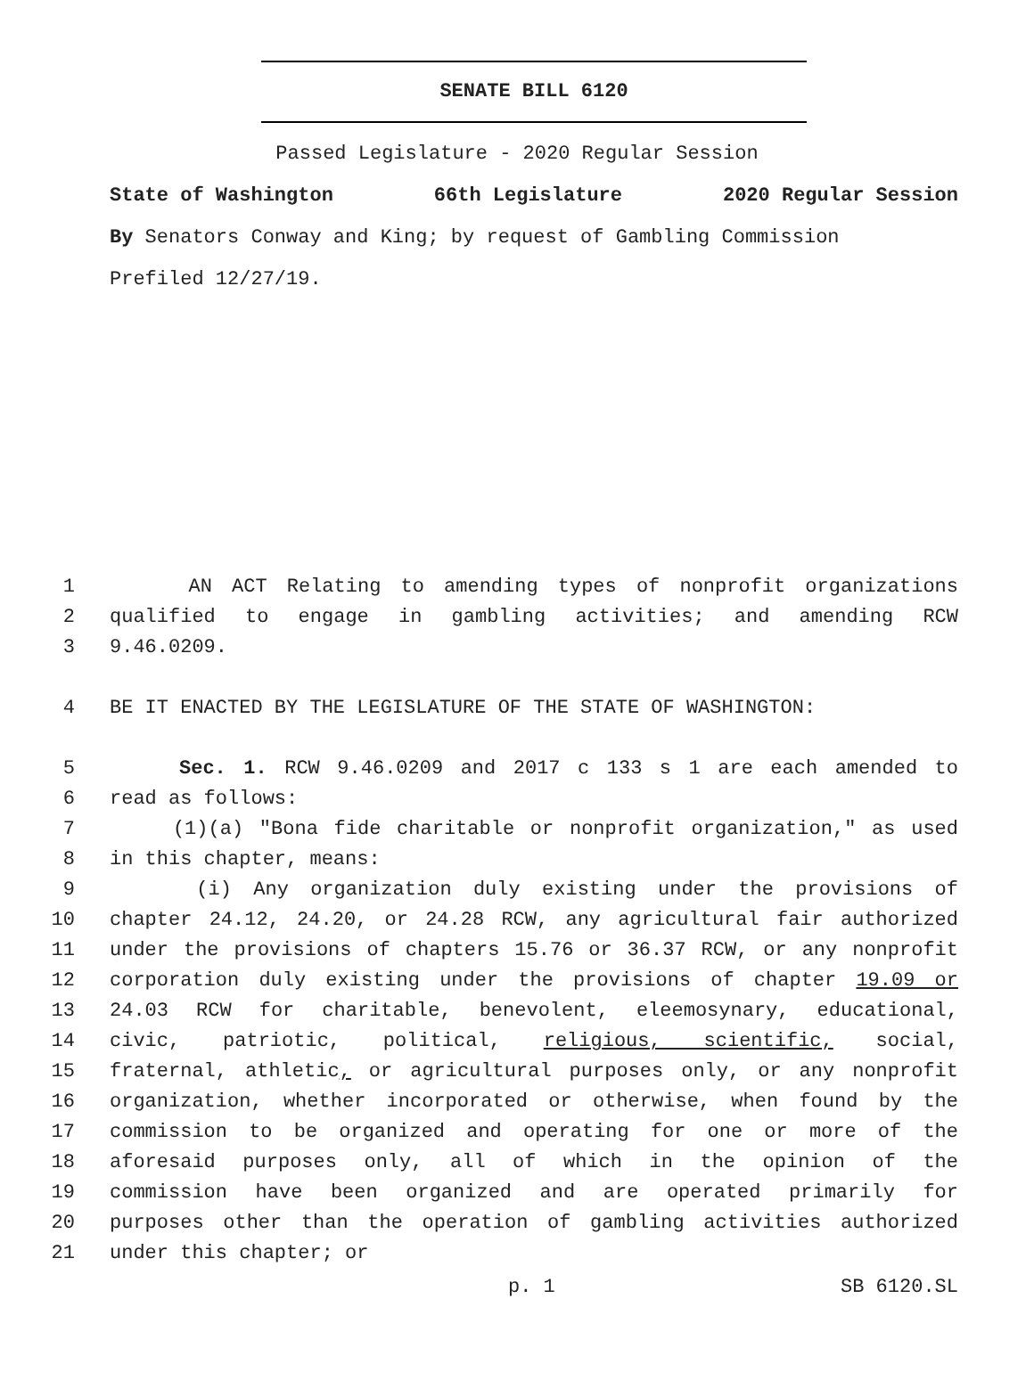SENATE BILL 6120
Passed Legislature - 2020 Regular Session
State of Washington 66th Legislature 2020 Regular Session
By Senators Conway and King; by request of Gambling Commission
Prefiled 12/27/19.
1 AN ACT Relating to amending types of nonprofit organizations
2 qualified to engage in gambling activities; and amending RCW
3 9.46.0209.
4 BE IT ENACTED BY THE LEGISLATURE OF THE STATE OF WASHINGTON:
5 Sec. 1. RCW 9.46.0209 and 2017 c 133 s 1 are each amended to
6 read as follows:
7 (1)(a) "Bona fide charitable or nonprofit organization," as used
8 in this chapter, means:
9 (i) Any organization duly existing under the provisions of
10 chapter 24.12, 24.20, or 24.28 RCW, any agricultural fair authorized
11 under the provisions of chapters 15.76 or 36.37 RCW, or any nonprofit
12 corporation duly existing under the provisions of chapter 19.09 or
13 24.03 RCW for charitable, benevolent, eleemosynary, educational,
14 civic, patriotic, political, religious, scientific, social,
15 fraternal, athletic, or agricultural purposes only, or any nonprofit
16 organization, whether incorporated or otherwise, when found by the
17 commission to be organized and operating for one or more of the
18 aforesaid purposes only, all of which in the opinion of the
19 commission have been organized and are operated primarily for
20 purposes other than the operation of gambling activities authorized
21 under this chapter; or
p. 1 SB 6120.SL